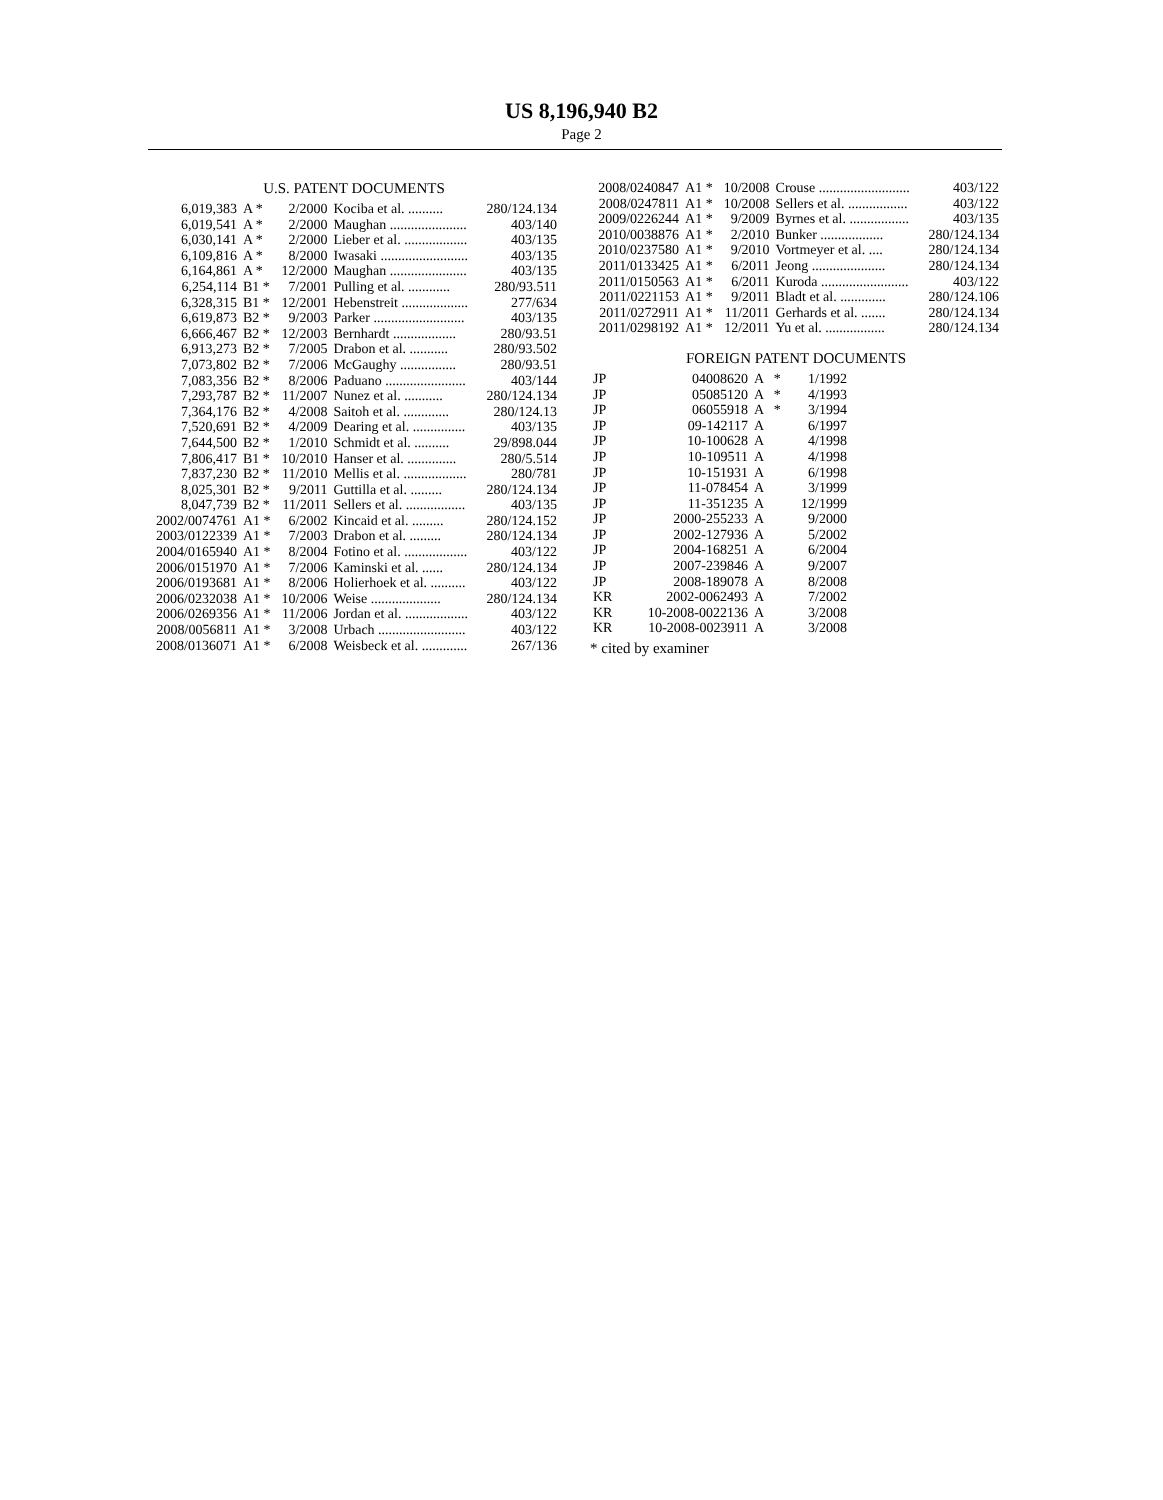US 8,196,940 B2
Page 2
U.S. PATENT DOCUMENTS
| 6,019,383 | A * | 2/2000 | Kociba et al. .......... | 280/124.134 |
| 6,019,541 | A * | 2/2000 | Maughan ...................... | 403/140 |
| 6,030,141 | A * | 2/2000 | Lieber et al. .................. | 403/135 |
| 6,109,816 | A * | 8/2000 | Iwasaki ......................... | 403/135 |
| 6,164,861 | A * | 12/2000 | Maughan ...................... | 403/135 |
| 6,254,114 | B1 * | 7/2001 | Pulling et al. ............ | 280/93.511 |
| 6,328,315 | B1 * | 12/2001 | Hebenstreit ................... | 277/634 |
| 6,619,873 | B2 * | 9/2003 | Parker .......................... | 403/135 |
| 6,666,467 | B2 * | 12/2003 | Bernhardt .................. | 280/93.51 |
| 6,913,273 | B2 * | 7/2005 | Drabon et al. ........... | 280/93.502 |
| 7,073,802 | B2 * | 7/2006 | McGaughy ................ | 280/93.51 |
| 7,083,356 | B2 * | 8/2006 | Paduano ....................... | 403/144 |
| 7,293,787 | B2 * | 11/2007 | Nunez et al. ........... | 280/124.134 |
| 7,364,176 | B2 * | 4/2008 | Saitoh et al. ............. | 280/124.13 |
| 7,520,691 | B2 * | 4/2009 | Dearing et al. ............... | 403/135 |
| 7,644,500 | B2 * | 1/2010 | Schmidt et al. .......... | 29/898.044 |
| 7,806,417 | B1 * | 10/2010 | Hanser et al. .............. | 280/5.514 |
| 7,837,230 | B2 * | 11/2010 | Mellis et al. .................. | 280/781 |
| 8,025,301 | B2 * | 9/2011 | Guttilla et al. ......... | 280/124.134 |
| 8,047,739 | B2 * | 11/2011 | Sellers et al. ................. | 403/135 |
| 2002/0074761 | A1 * | 6/2002 | Kincaid et al. ......... | 280/124.152 |
| 2003/0122339 | A1 * | 7/2003 | Drabon et al. ......... | 280/124.134 |
| 2004/0165940 | A1 * | 8/2004 | Fotino et al. .................. | 403/122 |
| 2006/0151970 | A1 * | 7/2006 | Kaminski et al. ...... | 280/124.134 |
| 2006/0193681 | A1 * | 8/2006 | Holierhoek et al. .......... | 403/122 |
| 2006/0232038 | A1 * | 10/2006 | Weise .................... | 280/124.134 |
| 2006/0269356 | A1 * | 11/2006 | Jordan et al. .................. | 403/122 |
| 2008/0056811 | A1 * | 3/2008 | Urbach ......................... | 403/122 |
| 2008/0136071 | A1 * | 6/2008 | Weisbeck et al. ............. | 267/136 |
| 2008/0240847 | A1 * | 10/2008 | Crouse .......................... | 403/122 |
| 2008/0247811 | A1 * | 10/2008 | Sellers et al. ................. | 403/122 |
| 2009/0226244 | A1 * | 9/2009 | Byrnes et al. ................. | 403/135 |
| 2010/0038876 | A1 * | 2/2010 | Bunker .................. | 280/124.134 |
| 2010/0237580 | A1 * | 9/2010 | Vortmeyer et al. .... | 280/124.134 |
| 2011/0133425 | A1 * | 6/2011 | Jeong ..................... | 280/124.134 |
| 2011/0150563 | A1 * | 6/2011 | Kuroda ......................... | 403/122 |
| 2011/0221153 | A1 * | 9/2011 | Bladt et al. ............. | 280/124.106 |
| 2011/0272911 | A1 * | 11/2011 | Gerhards et al. ....... | 280/124.134 |
| 2011/0298192 | A1 * | 12/2011 | Yu et al. ................. | 280/124.134 |
FOREIGN PATENT DOCUMENTS
| JP | 04008620 | A | * | 1/1992 |
| JP | 05085120 | A | * | 4/1993 |
| JP | 06055918 | A | * | 3/1994 |
| JP | 09-142117 | A | | 6/1997 |
| JP | 10-100628 | A | | 4/1998 |
| JP | 10-109511 | A | | 4/1998 |
| JP | 10-151931 | A | | 6/1998 |
| JP | 11-078454 | A | | 3/1999 |
| JP | 11-351235 | A | | 12/1999 |
| JP | 2000-255233 | A | | 9/2000 |
| JP | 2002-127936 | A | | 5/2002 |
| JP | 2004-168251 | A | | 6/2004 |
| JP | 2007-239846 | A | | 9/2007 |
| JP | 2008-189078 | A | | 8/2008 |
| KR | 2002-0062493 | A | | 7/2002 |
| KR | 10-2008-0022136 | A | | 3/2008 |
| KR | 10-2008-0023911 | A | | 3/2008 |
* cited by examiner